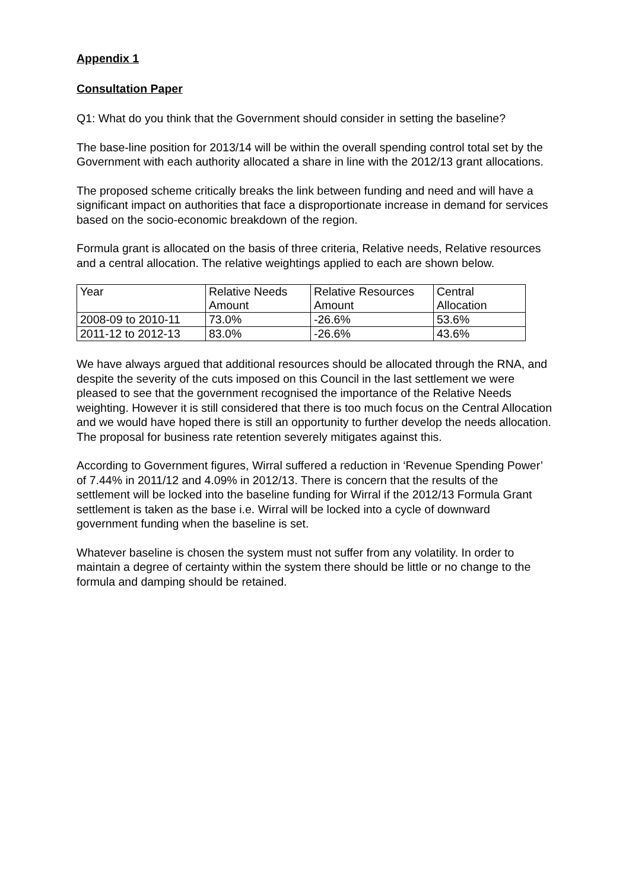Appendix 1
Consultation Paper
Q1: What do you think that the Government should consider in setting the baseline?
The base-line position for 2013/14 will be within the overall spending control total set by the Government with each authority allocated a share in line with the 2012/13 grant allocations.
The proposed scheme critically breaks the link between funding and need and will have a significant impact on authorities that face a disproportionate increase in demand for services based on the socio-economic breakdown of the region.
Formula grant is allocated on the basis of three criteria, Relative needs, Relative resources and a central allocation. The relative weightings applied to each are shown below.
| Year | Relative Needs Amount | Relative Resources Amount | Central Allocation |
| 2008-09 to 2010-11 | 73.0% | -26.6% | 53.6% |
| 2011-12 to 2012-13 | 83.0% | -26.6% | 43.6% |
We have always argued that additional resources should be allocated through the RNA, and despite the severity of the cuts imposed on this Council in the last settlement we were pleased to see that the government recognised the importance of the Relative Needs weighting. However it is still considered that there is too much focus on the Central Allocation and we would have hoped there is still an opportunity to further develop the needs allocation. The proposal for business rate retention severely mitigates against this.
According to Government figures, Wirral suffered a reduction in ‘Revenue Spending Power’ of 7.44% in 2011/12 and 4.09% in 2012/13. There is concern that the results of the settlement will be locked into the baseline funding for Wirral if the 2012/13 Formula Grant settlement is taken as the base i.e. Wirral will be locked into a cycle of downward government funding when the baseline is set.
Whatever baseline is chosen the system must not suffer from any volatility. In order to maintain a degree of certainty within the system there should be little or no change to the formula and damping should be retained.